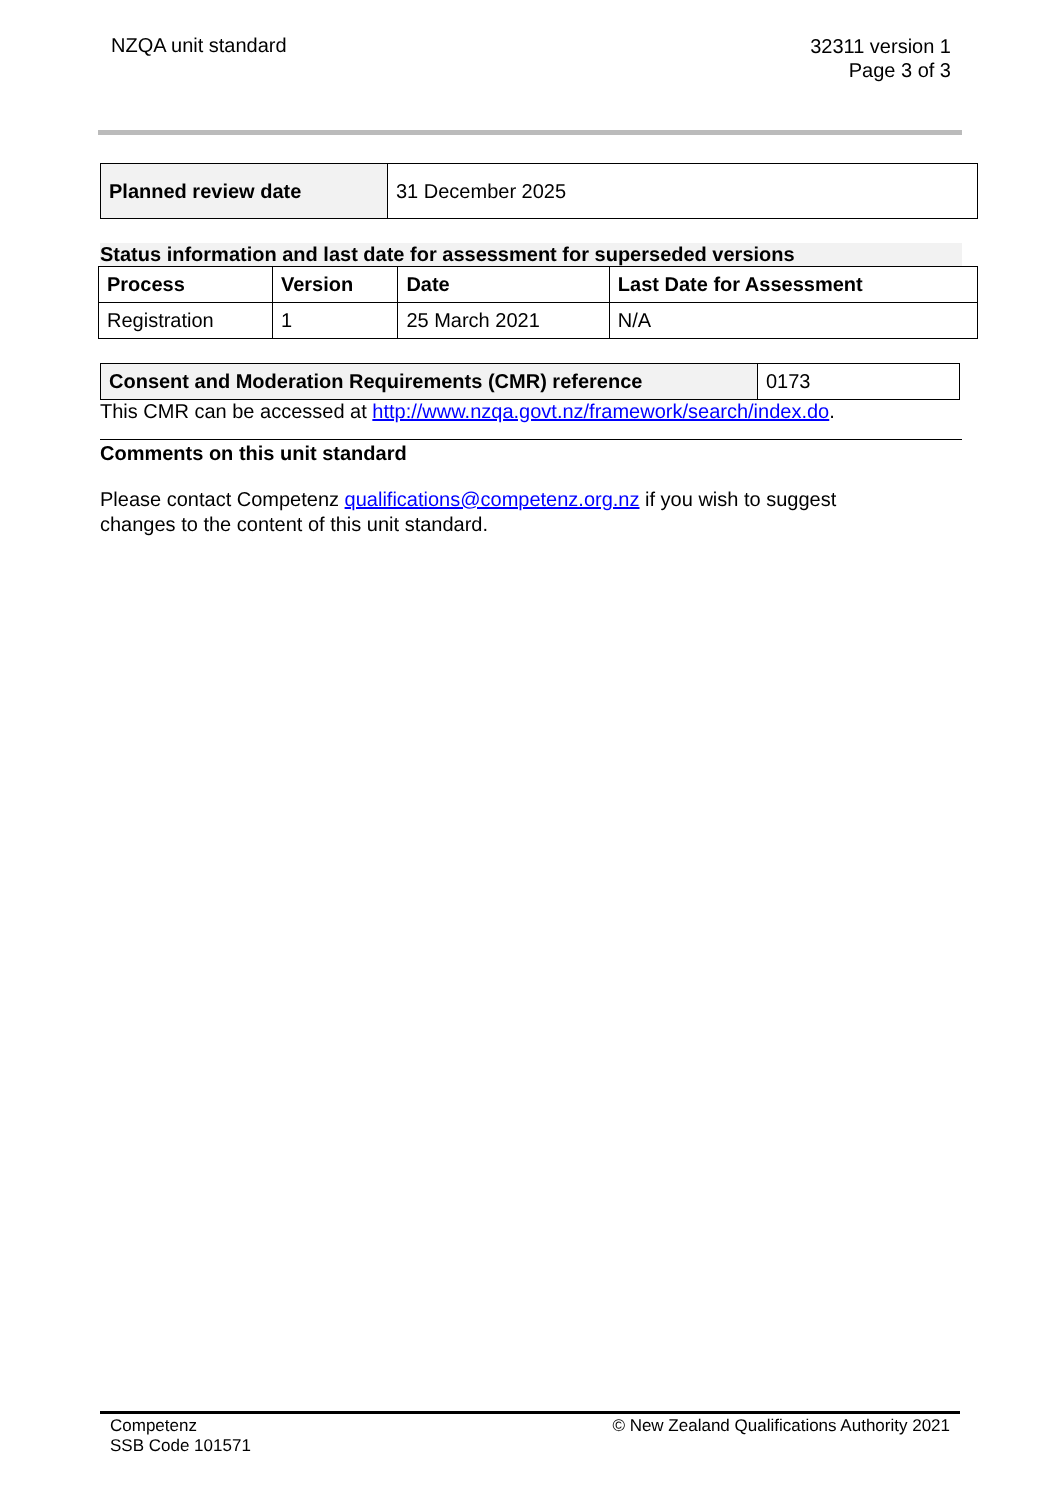NZQA unit standard
32311 version 1
Page 3 of 3
| Planned review date | 31 December 2025 |
Status information and last date for assessment for superseded versions
| Process | Version | Date | Last Date for Assessment |
| --- | --- | --- | --- |
| Registration | 1 | 25 March 2021 | N/A |
| Consent and Moderation Requirements (CMR) reference | 0173 |
This CMR can be accessed at http://www.nzqa.govt.nz/framework/search/index.do.
Comments on this unit standard
Please contact Competenz qualifications@competenz.org.nz if you wish to suggest
changes to the content of this unit standard.
Competenz
SSB Code 101571
© New Zealand Qualifications Authority 2021